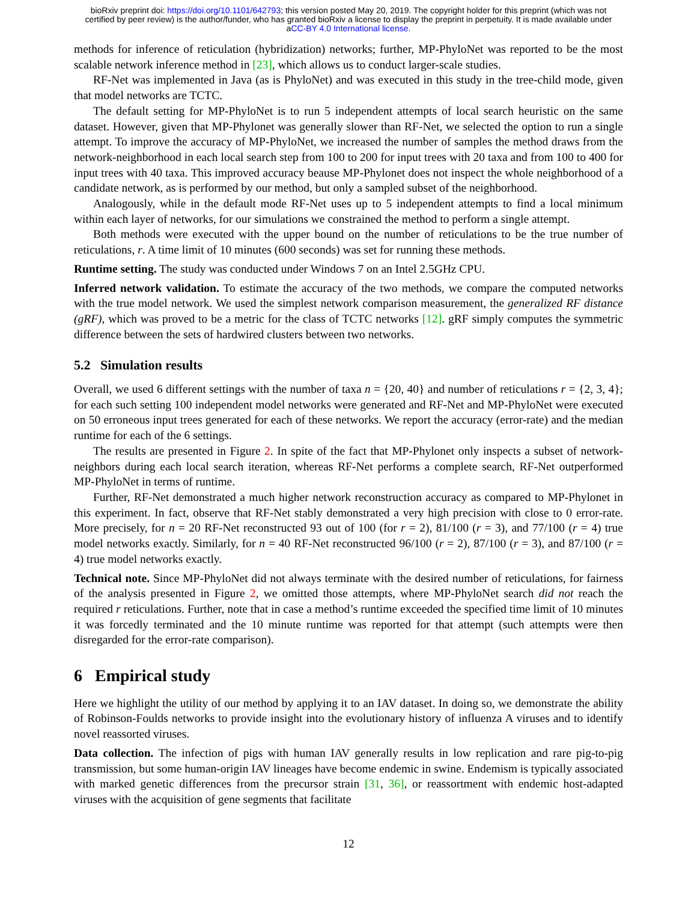bioRxiv preprint doi: https://doi.org/10.1101/642793; this version posted May 20, 2019. The copyright holder for this preprint (which was not
certified by peer review) is the author/funder, who has granted bioRxiv a license to display the preprint in perpetuity. It is made available under
aCC-BY 4.0 International license.
methods for inference of reticulation (hybridization) networks; further, MP-PhyloNet was reported to be the most scalable network inference method in [23], which allows us to conduct larger-scale studies.
RF-Net was implemented in Java (as is PhyloNet) and was executed in this study in the tree-child mode, given that model networks are TCTC.
The default setting for MP-PhyloNet is to run 5 independent attempts of local search heuristic on the same dataset. However, given that MP-Phylonet was generally slower than RF-Net, we selected the option to run a single attempt. To improve the accuracy of MP-PhyloNet, we increased the number of samples the method draws from the network-neighborhood in each local search step from 100 to 200 for input trees with 20 taxa and from 100 to 400 for input trees with 40 taxa. This improved accuracy beause MP-Phylonet does not inspect the whole neighborhood of a candidate network, as is performed by our method, but only a sampled subset of the neighborhood.
Analogously, while in the default mode RF-Net uses up to 5 independent attempts to find a local minimum within each layer of networks, for our simulations we constrained the method to perform a single attempt.
Both methods were executed with the upper bound on the number of reticulations to be the true number of reticulations, r. A time limit of 10 minutes (600 seconds) was set for running these methods.
Runtime setting. The study was conducted under Windows 7 on an Intel 2.5GHz CPU.
Inferred network validation. To estimate the accuracy of the two methods, we compare the computed networks with the true model network. We used the simplest network comparison measurement, the generalized RF distance (gRF), which was proved to be a metric for the class of TCTC networks [12]. gRF simply computes the symmetric difference between the sets of hardwired clusters between two networks.
5.2 Simulation results
Overall, we used 6 different settings with the number of taxa n = {20, 40} and number of reticulations r = {2, 3, 4}; for each such setting 100 independent model networks were generated and RF-Net and MP-PhyloNet were executed on 50 erroneous input trees generated for each of these networks. We report the accuracy (error-rate) and the median runtime for each of the 6 settings.
The results are presented in Figure 2. In spite of the fact that MP-Phylonet only inspects a subset of network-neighbors during each local search iteration, whereas RF-Net performs a complete search, RF-Net outperformed MP-PhyloNet in terms of runtime.
Further, RF-Net demonstrated a much higher network reconstruction accuracy as compared to MP-Phylonet in this experiment. In fact, observe that RF-Net stably demonstrated a very high precision with close to 0 error-rate. More precisely, for n = 20 RF-Net reconstructed 93 out of 100 (for r = 2), 81/100 (r = 3), and 77/100 (r = 4) true model networks exactly. Similarly, for n = 40 RF-Net reconstructed 96/100 (r = 2), 87/100 (r = 3), and 87/100 (r = 4) true model networks exactly.
Technical note. Since MP-PhyloNet did not always terminate with the desired number of reticulations, for fairness of the analysis presented in Figure 2, we omitted those attempts, where MP-PhyloNet search did not reach the required r reticulations. Further, note that in case a method’s runtime exceeded the specified time limit of 10 minutes it was forcedly terminated and the 10 minute runtime was reported for that attempt (such attempts were then disregarded for the error-rate comparison).
6 Empirical study
Here we highlight the utility of our method by applying it to an IAV dataset. In doing so, we demonstrate the ability of Robinson-Foulds networks to provide insight into the evolutionary history of influenza A viruses and to identify novel reassorted viruses.
Data collection. The infection of pigs with human IAV generally results in low replication and rare pig-to-pig transmission, but some human-origin IAV lineages have become endemic in swine. Endemism is typically associated with marked genetic differences from the precursor strain [31, 36], or reassortment with endemic host-adapted viruses with the acquisition of gene segments that facilitate
12